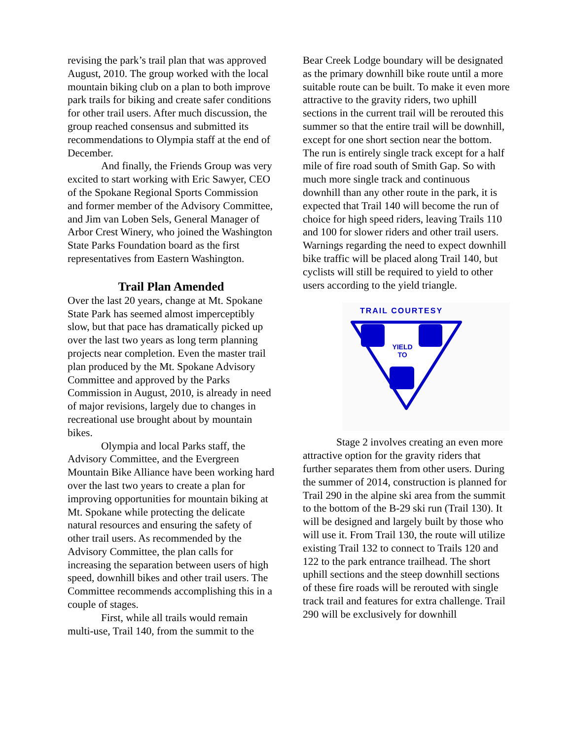revising the park’s trail plan that was approved August, 2010. The group worked with the local mountain biking club on a plan to both improve park trails for biking and create safer conditions for other trail users. After much discussion, the group reached consensus and submitted its recommendations to Olympia staff at the end of December.
And finally, the Friends Group was very excited to start working with Eric Sawyer, CEO of the Spokane Regional Sports Commission and former member of the Advisory Committee, and Jim van Loben Sels, General Manager of Arbor Crest Winery, who joined the Washington State Parks Foundation board as the first representatives from Eastern Washington.
Trail Plan Amended
Over the last 20 years, change at Mt. Spokane State Park has seemed almost imperceptibly slow, but that pace has dramatically picked up over the last two years as long term planning projects near completion. Even the master trail plan produced by the Mt. Spokane Advisory Committee and approved by the Parks Commission in August, 2010, is already in need of major revisions, largely due to changes in recreational use brought about by mountain bikes.
Olympia and local Parks staff, the Advisory Committee, and the Evergreen Mountain Bike Alliance have been working hard over the last two years to create a plan for improving opportunities for mountain biking at Mt. Spokane while protecting the delicate natural resources and ensuring the safety of other trail users. As recommended by the Advisory Committee, the plan calls for increasing the separation between users of high speed, downhill bikes and other trail users. The Committee recommends accomplishing this in a couple of stages.
First, while all trails would remain multi-use, Trail 140, from the summit to the
Bear Creek Lodge boundary will be designated as the primary downhill bike route until a more suitable route can be built. To make it even more attractive to the gravity riders, two uphill sections in the current trail will be rerouted this summer so that the entire trail will be downhill, except for one short section near the bottom. The run is entirely single track except for a half mile of fire road south of Smith Gap. So with much more single track and continuous downhill than any other route in the park, it is expected that Trail 140 will become the run of choice for high speed riders, leaving Trails 110 and 100 for slower riders and other trail users. Warnings regarding the need to expect downhill bike traffic will be placed along Trail 140, but cyclists will still be required to yield to other users according to the yield triangle.
TRAIL COURTESY
YIELD
TO
Stage 2 involves creating an even more attractive option for the gravity riders that further separates them from other users. During the summer of 2014, construction is planned for Trail 290 in the alpine ski area from the summit to the bottom of the B-29 ski run (Trail 130). It will be designed and largely built by those who will use it. From Trail 130, the route will utilize existing Trail 132 to connect to Trails 120 and 122 to the park entrance trailhead. The short uphill sections and the steep downhill sections of these fire roads will be rerouted with single track trail and features for extra challenge. Trail 290 will be exclusively for downhill